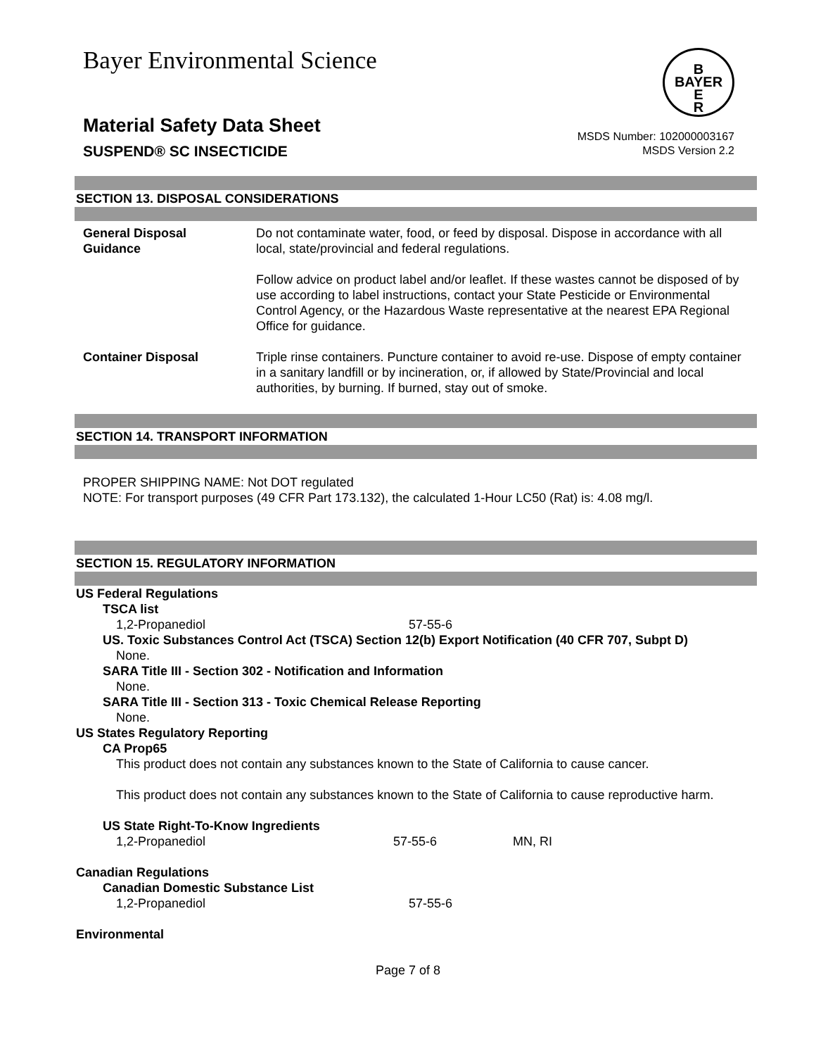Bayer Environmental Science
B
BAYER
E
R
Material Safety Data Sheet
MSDS Number: 102000003167
MSDS Version 2.2
SUSPEND® SC INSECTICIDE
SECTION 13. DISPOSAL CONSIDERATIONS
| General Disposal Guidance | Do not contaminate water, food, or feed by disposal. Dispose in accordance with all local, state/provincial and federal regulations. Follow advice on product label and/or leaflet. If these wastes cannot be disposed of by use according to label instructions, contact your State Pesticide or Environmental Control Agency, or the Hazardous Waste representative at the nearest EPA Regional Office for guidance. |
| Container Disposal | Triple rinse containers. Puncture container to avoid re-use. Dispose of empty container in a sanitary landfill or by incineration, or, if allowed by State/Provincial and local authorities, by burning. If burned, stay out of smoke. |
SECTION 14. TRANSPORT INFORMATION
PROPER SHIPPING NAME: Not DOT regulated
NOTE: For transport purposes (49 CFR Part 173.132), the calculated 1-Hour LC50 (Rat) is: 4.08 mg/l.
SECTION 15. REGULATORY INFORMATION
US Federal Regulations
TSCA list
1,2-Propanediol 57-55-6
US. Toxic Substances Control Act (TSCA) Section 12(b) Export Notification (40 CFR 707, Subpt D)
None.
SARA Title III - Section 302 - Notification and Information
None.
SARA Title III - Section 313 - Toxic Chemical Release Reporting
None.
US States Regulatory Reporting
CA Prop65
This product does not contain any substances known to the State of California to cause cancer.
This product does not contain any substances known to the State of California to cause reproductive harm.
US State Right-To-Know Ingredients
1,2-Propanediol 57-55-6 MN, RI
Canadian Regulations
Canadian Domestic Substance List
1,2-Propanediol 57-55-6
Environmental
Page 7 of 8